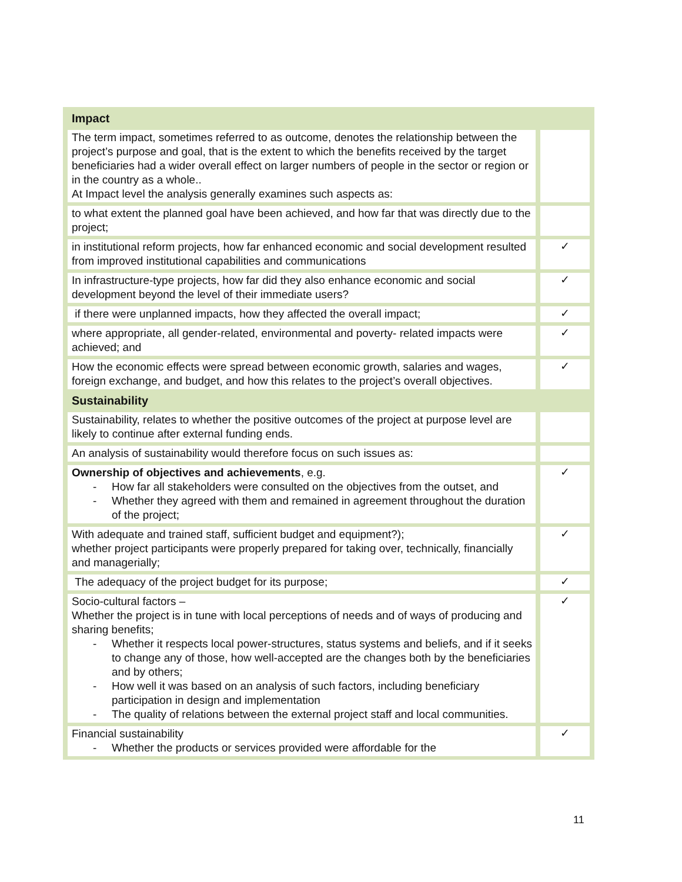| Impact | |
| --- | --- |
| The term impact, sometimes referred to as outcome, denotes the relationship between the project’s purpose and goal, that is the extent to which the benefits received by the target beneficiaries had a wider overall effect on larger numbers of people in the sector or region or in the country as a whole.. At Impact level the analysis generally examines such aspects as: | |
| to what extent the planned goal have been achieved, and how far that was directly due to the project; | |
| in institutional reform projects, how far enhanced economic and social development resulted from improved institutional capabilities and communications | ✓ |
| In infrastructure-type projects, how far did they also enhance economic and social development beyond the level of their immediate users? | ✓ |
| if there were unplanned impacts, how they affected the overall impact; | ✓ |
| where appropriate, all gender-related, environmental and poverty- related impacts were achieved; and | ✓ |
| How the economic effects were spread between economic growth, salaries and wages, foreign exchange, and budget, and how this relates to the project’s overall objectives. | ✓ |
| Sustainability | |
| Sustainability, relates to whether the positive outcomes of the project at purpose level are likely to continue after external funding ends. | |
| An analysis of sustainability would therefore focus on such issues as: | |
| Ownership of objectives and achievements , e.g. - How far all stakeholders were consulted on the objectives from the outset, and - Whether they agreed with them and remained in agreement throughout the duration of the project; | ✓ |
| With adequate and trained staff, sufficient budget and equipment?); whether project participants were properly prepared for taking over, technically, financially and managerially; | ✓ |
| The adequacy of the project budget for its purpose; | ✓ |
| Socio-cultural factors – Whether the project is in tune with local perceptions of needs and of ways of producing and sharing benefits; - Whether it respects local power-structures, status systems and beliefs, and if it seeks to change any of those, how well-accepted are the changes both by the beneficiaries and by others; - How well it was based on an analysis of such factors, including beneficiary participation in design and implementation - The quality of relations between the external project staff and local communities. | ✓ |
| Financial sustainability - Whether the products or services provided were affordable for the | ✓ |
11